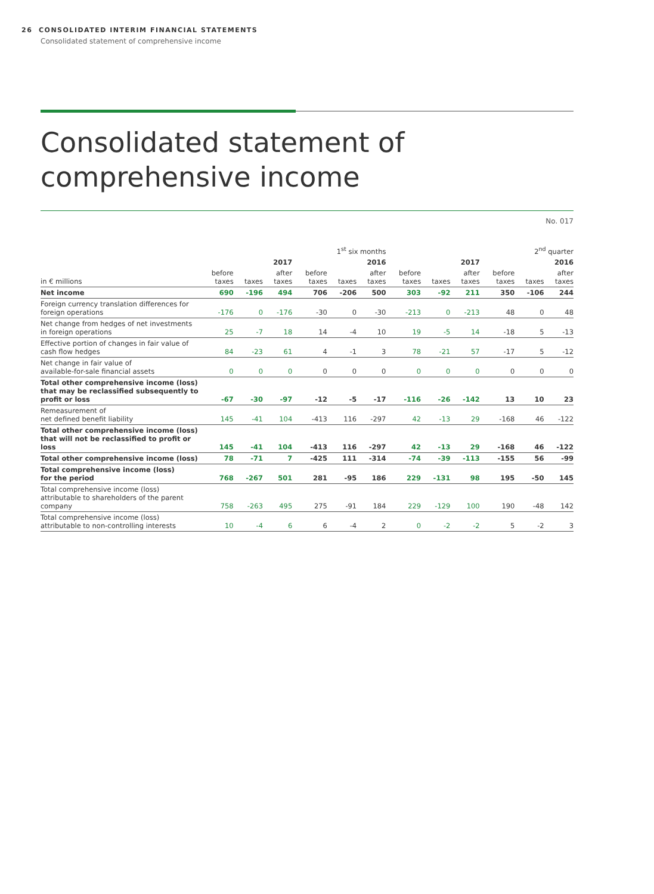26 CONSOLIDATED INTERIM FINANCIAL STATEMENTS
Consolidated statement of comprehensive income
Consolidated statement of
comprehensive income
No. 017
| | 1<sup>st</sup> six months | | | | | | 2<sup>nd</sup> quarter | | | | | |
| --- | --- | --- | --- | --- | --- | --- | --- | --- | --- | --- | --- | --- |
| | 2017 | | | 2016 | | | 2017 | | | 2016 | | |
| in € millions | before taxes | taxes | after taxes | before taxes | taxes | after taxes | before taxes | taxes | after taxes | before taxes | taxes | after taxes |
| Net income | 690 | -196 | 494 | 706 | -206 | 500 | 303 | -92 | 211 | 350 | -106 | 244 |
| Foreign currency translation differences for foreign operations | -176 | 0 | -176 | -30 | 0 | -30 | -213 | 0 | -213 | 48 | 0 | 48 |
| Net change from hedges of net investments in foreign operations | 25 | -7 | 18 | 14 | -4 | 10 | 19 | -5 | 14 | -18 | 5 | -13 |
| Effective portion of changes in fair value of cash flow hedges | 84 | -23 | 61 | 4 | -1 | 3 | 78 | -21 | 57 | -17 | 5 | -12 |
| Net change in fair value of available-for-sale financial assets | 0 | 0 | 0 | 0 | 0 | 0 | 0 | 0 | 0 | 0 | 0 | 0 |
| Total other comprehensive income (loss) that may be reclassified subsequently to profit or loss | -67 | -30 | -97 | -12 | -5 | -17 | -116 | -26 | -142 | 13 | 10 | 23 |
| Remeasurement of net defined benefit liability | 145 | -41 | 104 | -413 | 116 | -297 | 42 | -13 | 29 | -168 | 46 | -122 |
| Total other comprehensive income (loss) that will not be reclassified to profit or loss | 145 | -41 | 104 | -413 | 116 | -297 | 42 | -13 | 29 | -168 | 46 | -122 |
| Total other comprehensive income (loss) | 78 | -71 | 7 | -425 | 111 | -314 | -74 | -39 | -113 | -155 | 56 | -99 |
| Total comprehensive income (loss) for the period | 768 | -267 | 501 | 281 | -95 | 186 | 229 | -131 | 98 | 195 | -50 | 145 |
| Total comprehensive income (loss) attributable to shareholders of the parent company | 758 | -263 | 495 | 275 | -91 | 184 | 229 | -129 | 100 | 190 | -48 | 142 |
| Total comprehensive income (loss) attributable to non-controlling interests | 10 | -4 | 6 | 6 | -4 | 2 | 0 | -2 | -2 | 5 | -2 | 3 |